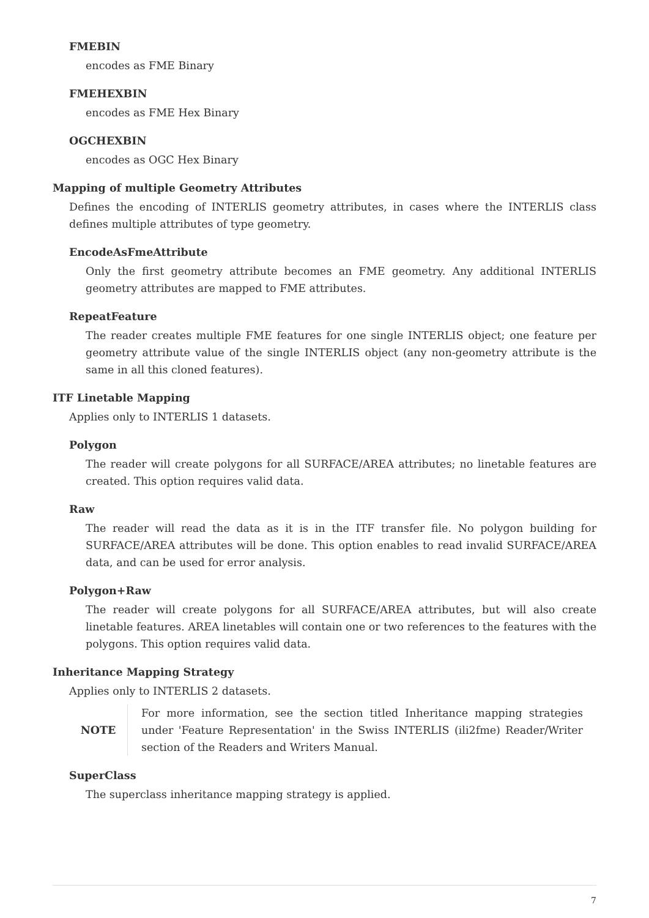FMEBIN
encodes as FME Binary
FMEHEXBIN
encodes as FME Hex Binary
OGCHEXBIN
encodes as OGC Hex Binary
Mapping of multiple Geometry Attributes
Defines the encoding of INTERLIS geometry attributes, in cases where the INTERLIS class defines multiple attributes of type geometry.
EncodeAsFmeAttribute
Only the first geometry attribute becomes an FME geometry. Any additional INTERLIS geometry attributes are mapped to FME attributes.
RepeatFeature
The reader creates multiple FME features for one single INTERLIS object; one feature per geometry attribute value of the single INTERLIS object (any non-geometry attribute is the same in all this cloned features).
ITF Linetable Mapping
Applies only to INTERLIS 1 datasets.
Polygon
The reader will create polygons for all SURFACE/AREA attributes; no linetable features are created. This option requires valid data.
Raw
The reader will read the data as it is in the ITF transfer file. No polygon building for SURFACE/AREA attributes will be done. This option enables to read invalid SURFACE/AREA data, and can be used for error analysis.
Polygon+Raw
The reader will create polygons for all SURFACE/AREA attributes, but will also create linetable features. AREA linetables will contain one or two references to the features with the polygons. This option requires valid data.
Inheritance Mapping Strategy
Applies only to INTERLIS 2 datasets.
NOTE For more information, see the section titled Inheritance mapping strategies under 'Feature Representation' in the Swiss INTERLIS (ili2fme) Reader/Writer section of the Readers and Writers Manual.
SuperClass
The superclass inheritance mapping strategy is applied.
7